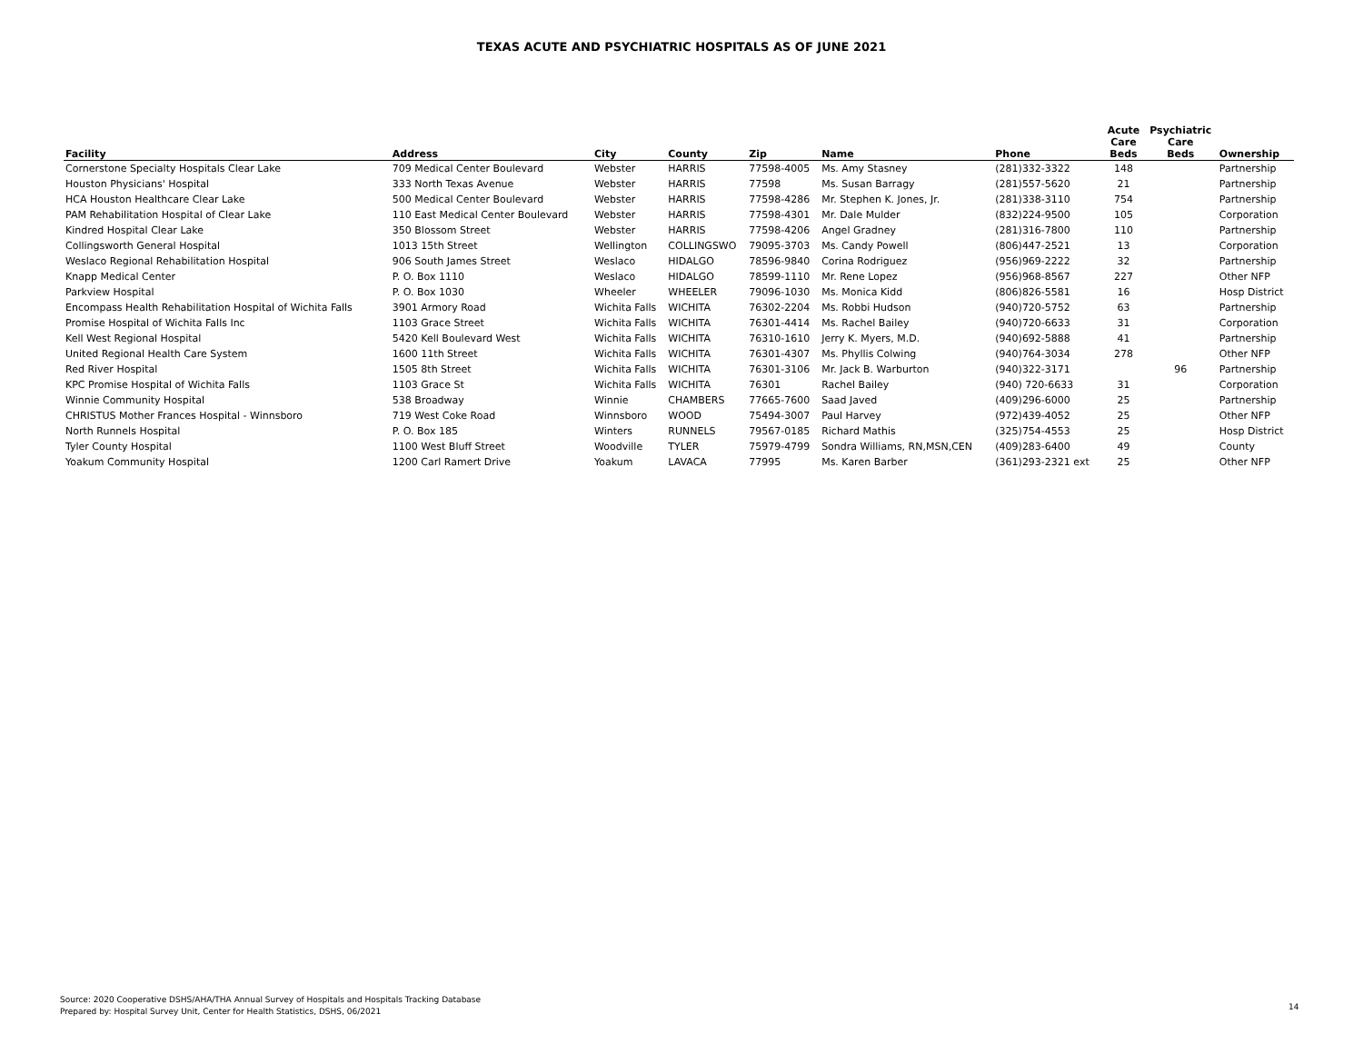TEXAS ACUTE AND PSYCHIATRIC HOSPITALS AS OF JUNE 2021
| Facility | Address | City | County | Zip | Name | Phone | Acute Care Beds | Psychiatric Care Beds | Ownership |
| --- | --- | --- | --- | --- | --- | --- | --- | --- | --- |
| Cornerstone Specialty Hospitals Clear Lake | 709 Medical Center Boulevard | Webster | HARRIS | 77598-4005 | Ms. Amy Stasney | (281)332-3322 | 148 | | Partnership |
| Houston Physicians' Hospital | 333 North Texas Avenue | Webster | HARRIS | 77598 | Ms. Susan Barragy | (281)557-5620 | 21 | | Partnership |
| HCA Houston Healthcare Clear Lake | 500 Medical Center Boulevard | Webster | HARRIS | 77598-4286 | Mr. Stephen K. Jones, Jr. | (281)338-3110 | 754 | | Partnership |
| PAM Rehabilitation Hospital of Clear Lake | 110 East Medical Center Boulevard | Webster | HARRIS | 77598-4301 | Mr. Dale Mulder | (832)224-9500 | 105 | | Corporation |
| Kindred Hospital Clear Lake | 350 Blossom Street | Webster | HARRIS | 77598-4206 | Angel Gradney | (281)316-7800 | 110 | | Partnership |
| Collingsworth General Hospital | 1013 15th Street | Wellington | COLLINGSWO | 79095-3703 | Ms. Candy Powell | (806)447-2521 | 13 | | Corporation |
| Weslaco Regional Rehabilitation Hospital | 906 South James Street | Weslaco | HIDALGO | 78596-9840 | Corina Rodriguez | (956)969-2222 | 32 | | Partnership |
| Knapp Medical Center | P. O. Box 1110 | Weslaco | HIDALGO | 78599-1110 | Mr. Rene Lopez | (956)968-8567 | 227 | | Other NFP |
| Parkview Hospital | P. O. Box 1030 | Wheeler | WHEELER | 79096-1030 | Ms. Monica Kidd | (806)826-5581 | 16 | | Hosp District |
| Encompass Health Rehabilitation Hospital of Wichita Falls | 3901 Armory Road | Wichita Falls | WICHITA | 76302-2204 | Ms. Robbi Hudson | (940)720-5752 | 63 | | Partnership |
| Promise Hospital of Wichita Falls Inc | 1103 Grace Street | Wichita Falls | WICHITA | 76301-4414 | Ms. Rachel Bailey | (940)720-6633 | 31 | | Corporation |
| Kell West Regional Hospital | 5420 Kell Boulevard West | Wichita Falls | WICHITA | 76310-1610 | Jerry K. Myers, M.D. | (940)692-5888 | 41 | | Partnership |
| United Regional Health Care System | 1600 11th Street | Wichita Falls | WICHITA | 76301-4307 | Ms. Phyllis Colwing | (940)764-3034 | 278 | | Other NFP |
| Red River Hospital | 1505 8th Street | Wichita Falls | WICHITA | 76301-3106 | Mr. Jack B. Warburton | (940)322-3171 | | 96 | Partnership |
| KPC Promise Hospital of Wichita Falls | 1103 Grace St | Wichita Falls | WICHITA | 76301 | Rachel Bailey | (940) 720-6633 | 31 | | Corporation |
| Winnie Community Hospital | 538 Broadway | Winnie | CHAMBERS | 77665-7600 | Saad Javed | (409)296-6000 | 25 | | Partnership |
| CHRISTUS Mother Frances Hospital - Winnsboro | 719 West Coke Road | Winnsboro | WOOD | 75494-3007 | Paul Harvey | (972)439-4052 | 25 | | Other NFP |
| North Runnels Hospital | P. O. Box 185 | Winters | RUNNELS | 79567-0185 | Richard Mathis | (325)754-4553 | 25 | | Hosp District |
| Tyler County Hospital | 1100 West Bluff Street | Woodville | TYLER | 75979-4799 | Sondra Williams, RN,MSN,CEN | (409)283-6400 | 49 | | County |
| Yoakum Community Hospital | 1200 Carl Ramert Drive | Yoakum | LAVACA | 77995 | Ms. Karen Barber | (361)293-2321 ext | 25 | | Other NFP |
Source: 2020 Cooperative DSHS/AHA/THA Annual Survey of Hospitals and Hospitals Tracking Database
Prepared by: Hospital Survey Unit, Center for Health Statistics, DSHS, 06/2021
14